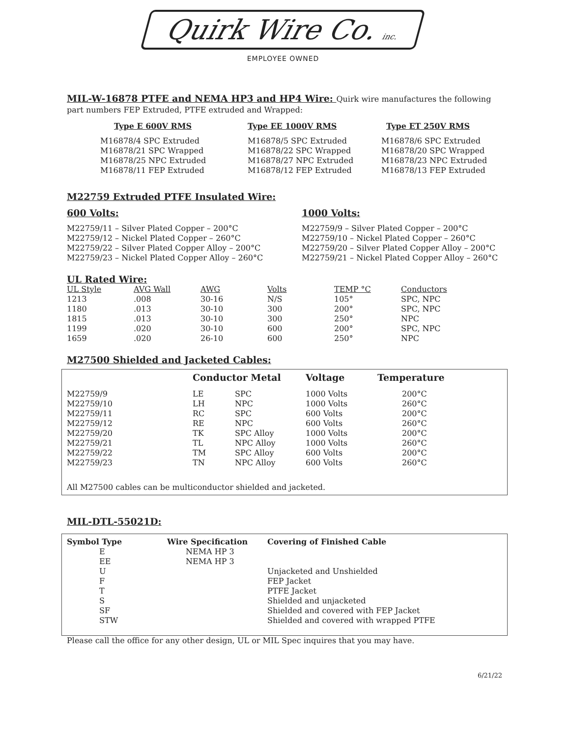Quirk Wire Co. inc.
EMPLOYEE OWNED
MIL-W-16878 PTFE and NEMA HP3 and HP4 Wire: Quirk wire manufactures the following part numbers FEP Extruded, PTFE extruded and Wrapped:
| Type E 600V RMS | Type EE 1000V RMS | Type ET 250V RMS |
| --- | --- | --- |
| M16878/4 SPC Extruded | M16878/5 SPC Extruded | M16878/6 SPC Extruded |
| M16878/21 SPC Wrapped | M16878/22 SPC Wrapped | M16878/20 SPC Wrapped |
| M16878/25 NPC Extruded | M16878/27 NPC Extruded | M16878/23 NPC Extruded |
| M16878/11 FEP Extruded | M16878/12 FEP Extruded | M16878/13 FEP Extruded |
M22759 Extruded PTFE Insulated Wire:
| 600 Volts: | 1000 Volts: |
| --- | --- |
| M22759/11 – Silver Plated Copper – 200°C | M22759/9 – Silver Plated Copper – 200°C |
| M22759/12 – Nickel Plated Copper – 260°C | M22759/10 – Nickel Plated Copper – 260°C |
| M22759/22 – Silver Plated Copper Alloy – 200°C | M22759/20 – Silver Plated Copper Alloy – 200°C |
| M22759/23 – Nickel Plated Copper Alloy – 260°C | M22759/21 – Nickel Plated Copper Alloy – 260°C |
UL Rated Wire:
| UL Style | AVG Wall | AWG | Volts | TEMP °C | Conductors |
| 1213 | .008 | 30-16 | N/S | 105° | SPC, NPC |
| 1180 | .013 | 30-10 | 300 | 200° | SPC, NPC |
| 1815 | .013 | 30-10 | 300 | 250° | NPC |
| 1199 | .020 | 30-10 | 600 | 200° | SPC, NPC |
| 1659 | .020 | 26-10 | 600 | 250° | NPC |
M27500 Shielded and Jacketed Cables:
| | Conductor Metal | | Voltage | Temperature |
| --- | --- | --- | --- | --- |
| M22759/9 | LE | SPC | 1000 Volts | 200°C |
| M22759/10 | LH | NPC | 1000 Volts | 260°C |
| M22759/11 | RC | SPC | 600 Volts | 200°C |
| M22759/12 | RE | NPC | 600 Volts | 260°C |
| M22759/20 | TK | SPC Alloy | 1000 Volts | 200°C |
| M22759/21 | TL | NPC Alloy | 1000 Volts | 260°C |
| M22759/22 | TM | SPC Alloy | 600 Volts | 200°C |
| M22759/23 | TN | NPC Alloy | 600 Volts | 260°C |
All M27500 cables can be multiconductor shielded and jacketed.
MIL-DTL-55021D:
| Symbol Type | Wire Specification | Covering of Finished Cable |
| --- | --- | --- |
| E | NEMA HP 3 | |
| EE | NEMA HP 3 | |
| U | | Unjacketed and Unshielded |
| F | | FEP Jacket |
| T | | PTFE Jacket |
| S | | Shielded and unjacketed |
| SF | | Shielded and covered with FEP Jacket |
| STW | | Shielded and covered with wrapped PTFE |
Please call the office for any other design, UL or MIL Spec inquires that you may have.
6/21/22